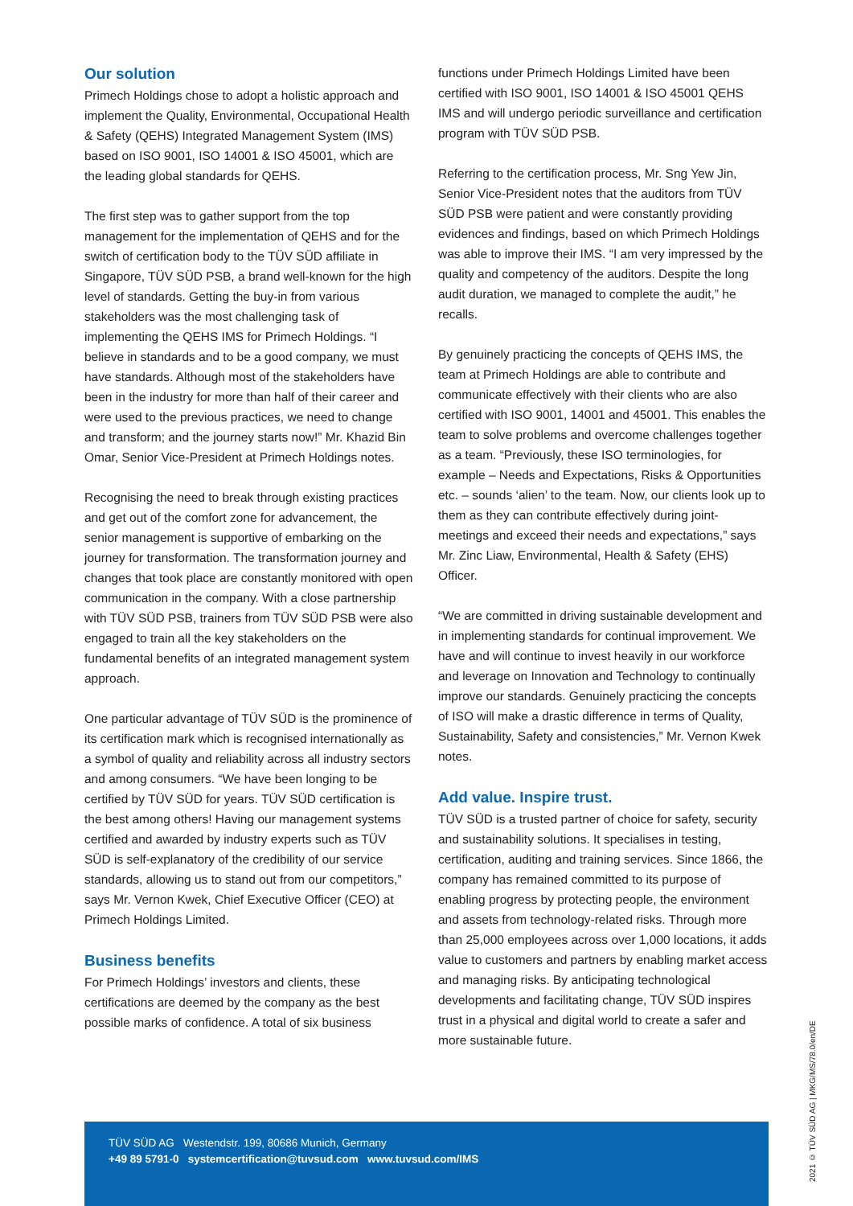Our solution
Primech Holdings chose to adopt a holistic approach and implement the Quality, Environmental, Occupational Health & Safety (QEHS) Integrated Management System (IMS) based on ISO 9001, ISO 14001 & ISO 45001, which are the leading global standards for QEHS.
The first step was to gather support from the top management for the implementation of QEHS and for the switch of certification body to the TÜV SÜD affiliate in Singapore, TÜV SÜD PSB, a brand well-known for the high level of standards. Getting the buy-in from various stakeholders was the most challenging task of implementing the QEHS IMS for Primech Holdings. “I believe in standards and to be a good company, we must have standards. Although most of the stakeholders have been in the industry for more than half of their career and were used to the previous practices, we need to change and transform; and the journey starts now!” Mr. Khazid Bin Omar, Senior Vice-President at Primech Holdings notes.
Recognising the need to break through existing practices and get out of the comfort zone for advancement, the senior management is supportive of embarking on the journey for transformation. The transformation journey and changes that took place are constantly monitored with open communication in the company. With a close partnership with TÜV SÜD PSB, trainers from TÜV SÜD PSB were also engaged to train all the key stakeholders on the fundamental benefits of an integrated management system approach.
One particular advantage of TÜV SÜD is the prominence of its certification mark which is recognised internationally as a symbol of quality and reliability across all industry sectors and among consumers. “We have been longing to be certified by TÜV SÜD for years. TÜV SÜD certification is the best among others! Having our management systems certified and awarded by industry experts such as TÜV SÜD is self-explanatory of the credibility of our service standards, allowing us to stand out from our competitors,” says Mr. Vernon Kwek, Chief Executive Officer (CEO) at Primech Holdings Limited.
Business benefits
For Primech Holdings’ investors and clients, these certifications are deemed by the company as the best possible marks of confidence. A total of six business
functions under Primech Holdings Limited have been certified with ISO 9001, ISO 14001 & ISO 45001 QEHS IMS and will undergo periodic surveillance and certification program with TÜV SÜD PSB.
Referring to the certification process, Mr. Sng Yew Jin, Senior Vice-President notes that the auditors from TÜV SÜD PSB were patient and were constantly providing evidences and findings, based on which Primech Holdings was able to improve their IMS. “I am very impressed by the quality and competency of the auditors. Despite the long audit duration, we managed to complete the audit,” he recalls.
By genuinely practicing the concepts of QEHS IMS, the team at Primech Holdings are able to contribute and communicate effectively with their clients who are also certified with ISO 9001, 14001 and 45001. This enables the team to solve problems and overcome challenges together as a team. “Previously, these ISO terminologies, for example – Needs and Expectations, Risks & Opportunities etc. – sounds ‘alien’ to the team. Now, our clients look up to them as they can contribute effectively during joint-meetings and exceed their needs and expectations,” says Mr. Zinc Liaw, Environmental, Health & Safety (EHS) Officer.
“We are committed in driving sustainable development and in implementing standards for continual improvement. We have and will continue to invest heavily in our workforce and leverage on Innovation and Technology to continually improve our standards. Genuinely practicing the concepts of ISO will make a drastic difference in terms of Quality, Sustainability, Safety and consistencies,” Mr. Vernon Kwek notes.
Add value. Inspire trust.
TÜV SÜD is a trusted partner of choice for safety, security and sustainability solutions. It specialises in testing, certification, auditing and training services. Since 1866, the company has remained committed to its purpose of enabling progress by protecting people, the environment and assets from technology-related risks. Through more than 25,000 employees across over 1,000 locations, it adds value to customers and partners by enabling market access and managing risks. By anticipating technological developments and facilitating change, TÜV SÜD inspires trust in a physical and digital world to create a safer and more sustainable future.
TÜV SÜD AG Westendstr. 199, 80686 Munich, Germany
+49 89 5791-0 systemcertification@tuvsud.com www.tuvsud.com/IMS
2021 © TÜV SÜD AG | MKG/MS/78.0/en/DE